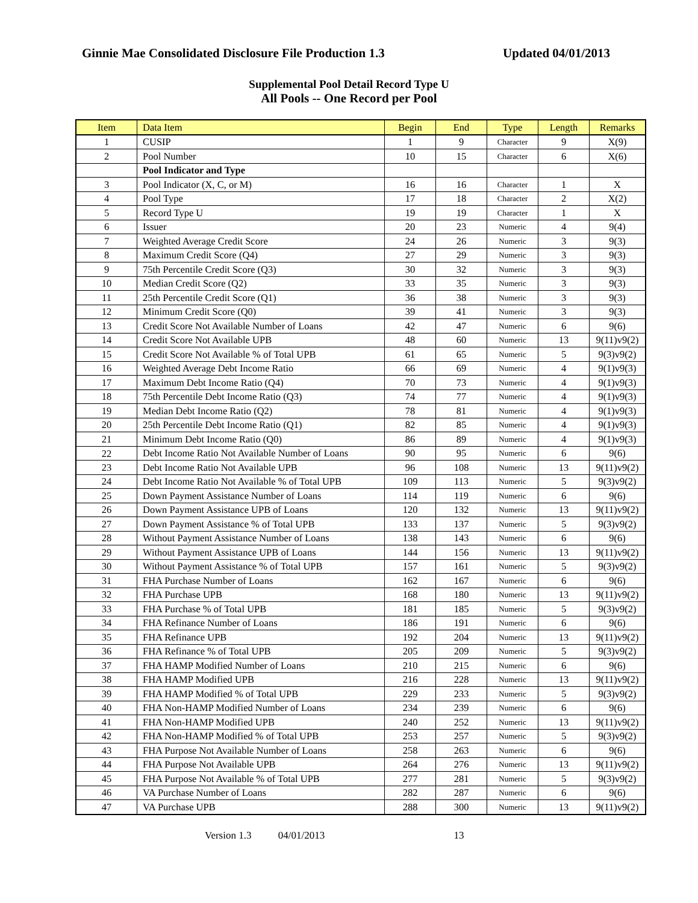Ginnie Mae Consolidated Disclosure File Production 1.3 Updated 04/01/2013
Supplemental Pool Detail Record Type U
All Pools -- One Record per Pool
| Item | Data Item | Begin | End | Type | Length | Remarks |
| --- | --- | --- | --- | --- | --- | --- |
| 1 | CUSIP | 1 | 9 | Character | 9 | X(9) |
| 2 | Pool Number | 10 | 15 | Character | 6 | X(6) |
| | Pool Indicator and Type | | | | | |
| 3 | Pool Indicator (X, C, or M) | 16 | 16 | Character | 1 | X |
| 4 | Pool Type | 17 | 18 | Character | 2 | X(2) |
| 5 | Record Type U | 19 | 19 | Character | 1 | X |
| 6 | Issuer | 20 | 23 | Numeric | 4 | 9(4) |
| 7 | Weighted Average Credit Score | 24 | 26 | Numeric | 3 | 9(3) |
| 8 | Maximum Credit Score (Q4) | 27 | 29 | Numeric | 3 | 9(3) |
| 9 | 75th Percentile Credit Score (Q3) | 30 | 32 | Numeric | 3 | 9(3) |
| 10 | Median Credit Score (Q2) | 33 | 35 | Numeric | 3 | 9(3) |
| 11 | 25th Percentile Credit Score (Q1) | 36 | 38 | Numeric | 3 | 9(3) |
| 12 | Minimum Credit Score (Q0) | 39 | 41 | Numeric | 3 | 9(3) |
| 13 | Credit Score Not Available Number of Loans | 42 | 47 | Numeric | 6 | 9(6) |
| 14 | Credit Score Not Available UPB | 48 | 60 | Numeric | 13 | 9(11)v9(2) |
| 15 | Credit Score Not Available % of Total UPB | 61 | 65 | Numeric | 5 | 9(3)v9(2) |
| 16 | Weighted Average Debt Income Ratio | 66 | 69 | Numeric | 4 | 9(1)v9(3) |
| 17 | Maximum Debt Income Ratio (Q4) | 70 | 73 | Numeric | 4 | 9(1)v9(3) |
| 18 | 75th Percentile Debt Income Ratio (Q3) | 74 | 77 | Numeric | 4 | 9(1)v9(3) |
| 19 | Median Debt Income Ratio (Q2) | 78 | 81 | Numeric | 4 | 9(1)v9(3) |
| 20 | 25th Percentile Debt Income Ratio (Q1) | 82 | 85 | Numeric | 4 | 9(1)v9(3) |
| 21 | Minimum Debt Income Ratio (Q0) | 86 | 89 | Numeric | 4 | 9(1)v9(3) |
| 22 | Debt Income Ratio Not Available Number of Loans | 90 | 95 | Numeric | 6 | 9(6) |
| 23 | Debt Income Ratio Not Available UPB | 96 | 108 | Numeric | 13 | 9(11)v9(2) |
| 24 | Debt Income Ratio Not Available % of Total UPB | 109 | 113 | Numeric | 5 | 9(3)v9(2) |
| 25 | Down Payment Assistance Number of Loans | 114 | 119 | Numeric | 6 | 9(6) |
| 26 | Down Payment Assistance UPB of Loans | 120 | 132 | Numeric | 13 | 9(11)v9(2) |
| 27 | Down Payment Assistance % of Total UPB | 133 | 137 | Numeric | 5 | 9(3)v9(2) |
| 28 | Without Payment Assistance Number of Loans | 138 | 143 | Numeric | 6 | 9(6) |
| 29 | Without Payment Assistance UPB of Loans | 144 | 156 | Numeric | 13 | 9(11)v9(2) |
| 30 | Without Payment Assistance % of Total UPB | 157 | 161 | Numeric | 5 | 9(3)v9(2) |
| 31 | FHA Purchase Number of Loans | 162 | 167 | Numeric | 6 | 9(6) |
| 32 | FHA Purchase UPB | 168 | 180 | Numeric | 13 | 9(11)v9(2) |
| 33 | FHA Purchase % of Total UPB | 181 | 185 | Numeric | 5 | 9(3)v9(2) |
| 34 | FHA Refinance Number of Loans | 186 | 191 | Numeric | 6 | 9(6) |
| 35 | FHA Refinance UPB | 192 | 204 | Numeric | 13 | 9(11)v9(2) |
| 36 | FHA Refinance % of Total UPB | 205 | 209 | Numeric | 5 | 9(3)v9(2) |
| 37 | FHA HAMP Modified Number of Loans | 210 | 215 | Numeric | 6 | 9(6) |
| 38 | FHA HAMP Modified UPB | 216 | 228 | Numeric | 13 | 9(11)v9(2) |
| 39 | FHA HAMP Modified % of Total UPB | 229 | 233 | Numeric | 5 | 9(3)v9(2) |
| 40 | FHA Non-HAMP Modified Number of Loans | 234 | 239 | Numeric | 6 | 9(6) |
| 41 | FHA Non-HAMP Modified UPB | 240 | 252 | Numeric | 13 | 9(11)v9(2) |
| 42 | FHA Non-HAMP Modified % of Total UPB | 253 | 257 | Numeric | 5 | 9(3)v9(2) |
| 43 | FHA Purpose Not Available Number of Loans | 258 | 263 | Numeric | 6 | 9(6) |
| 44 | FHA Purpose Not Available UPB | 264 | 276 | Numeric | 13 | 9(11)v9(2) |
| 45 | FHA Purpose Not Available % of Total UPB | 277 | 281 | Numeric | 5 | 9(3)v9(2) |
| 46 | VA Purchase Number of Loans | 282 | 287 | Numeric | 6 | 9(6) |
| 47 | VA Purchase UPB | 288 | 300 | Numeric | 13 | 9(11)v9(2) |
Version 1.3 04/01/2013 13